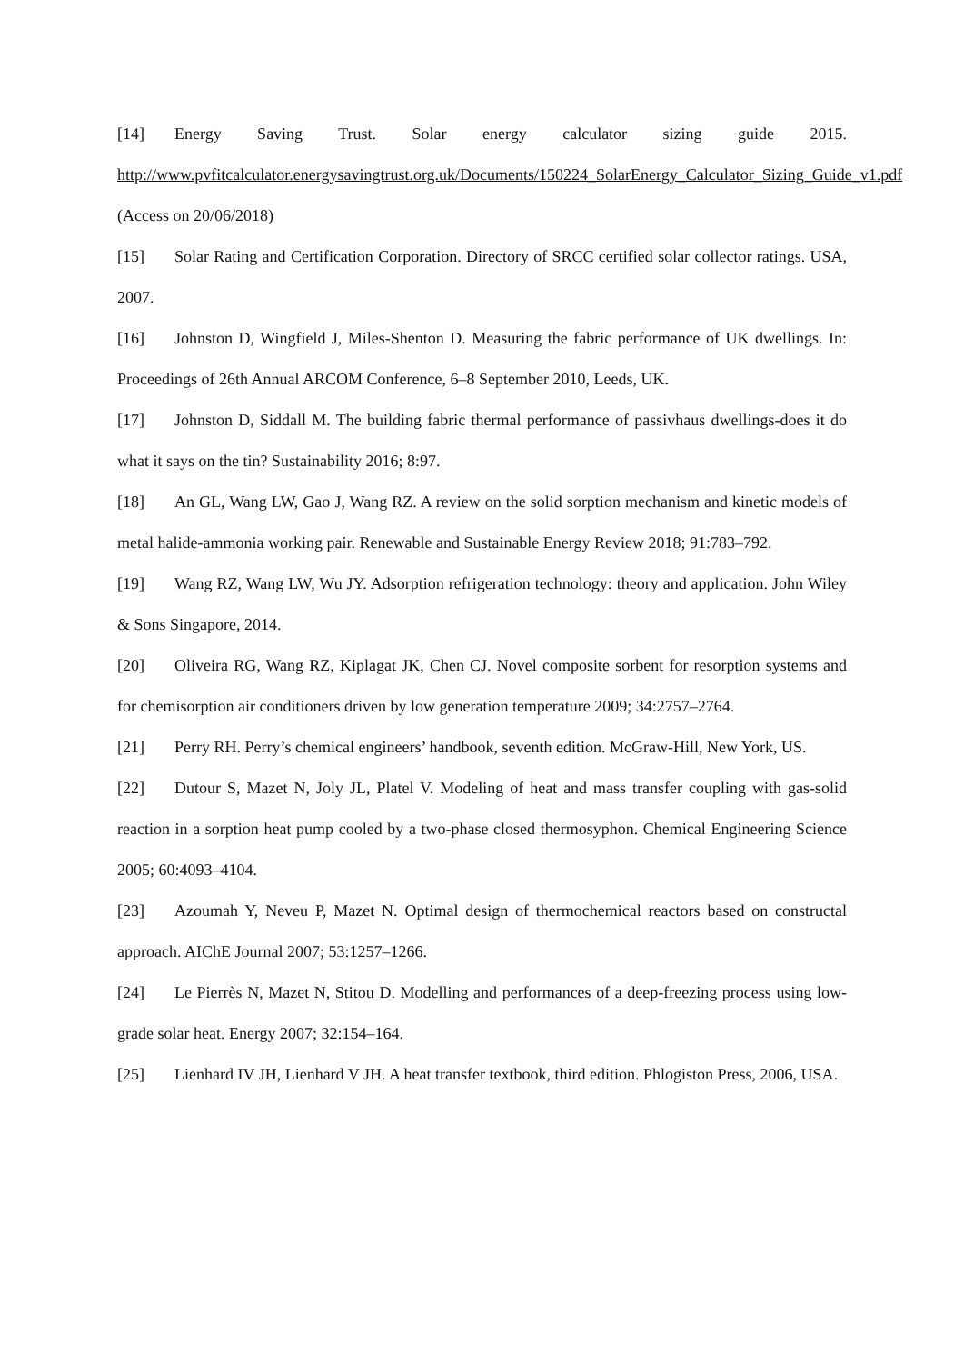[14] Energy Saving Trust. Solar energy calculator sizing guide 2015. http://www.pvfitcalculator.energysavingtrust.org.uk/Documents/150224_SolarEnergy_Calculator_Sizing_Guide_v1.pdf (Access on 20/06/2018)
[15] Solar Rating and Certification Corporation. Directory of SRCC certified solar collector ratings. USA, 2007.
[16] Johnston D, Wingfield J, Miles-Shenton D. Measuring the fabric performance of UK dwellings. In: Proceedings of 26th Annual ARCOM Conference, 6–8 September 2010, Leeds, UK.
[17] Johnston D, Siddall M. The building fabric thermal performance of passivhaus dwellings-does it do what it says on the tin? Sustainability 2016; 8:97.
[18] An GL, Wang LW, Gao J, Wang RZ. A review on the solid sorption mechanism and kinetic models of metal halide-ammonia working pair. Renewable and Sustainable Energy Review 2018; 91:783–792.
[19] Wang RZ, Wang LW, Wu JY. Adsorption refrigeration technology: theory and application. John Wiley & Sons Singapore, 2014.
[20] Oliveira RG, Wang RZ, Kiplagat JK, Chen CJ. Novel composite sorbent for resorption systems and for chemisorption air conditioners driven by low generation temperature 2009; 34:2757–2764.
[21] Perry RH. Perry’s chemical engineers’ handbook, seventh edition. McGraw-Hill, New York, US.
[22] Dutour S, Mazet N, Joly JL, Platel V. Modeling of heat and mass transfer coupling with gas-solid reaction in a sorption heat pump cooled by a two-phase closed thermosyphon. Chemical Engineering Science 2005; 60:4093–4104.
[23] Azoumah Y, Neveu P, Mazet N. Optimal design of thermochemical reactors based on constructal approach. AIChE Journal 2007; 53:1257–1266.
[24] Le Pierrès N, Mazet N, Stitou D. Modelling and performances of a deep-freezing process using low-grade solar heat. Energy 2007; 32:154–164.
[25] Lienhard IV JH, Lienhard V JH. A heat transfer textbook, third edition. Phlogiston Press, 2006, USA.